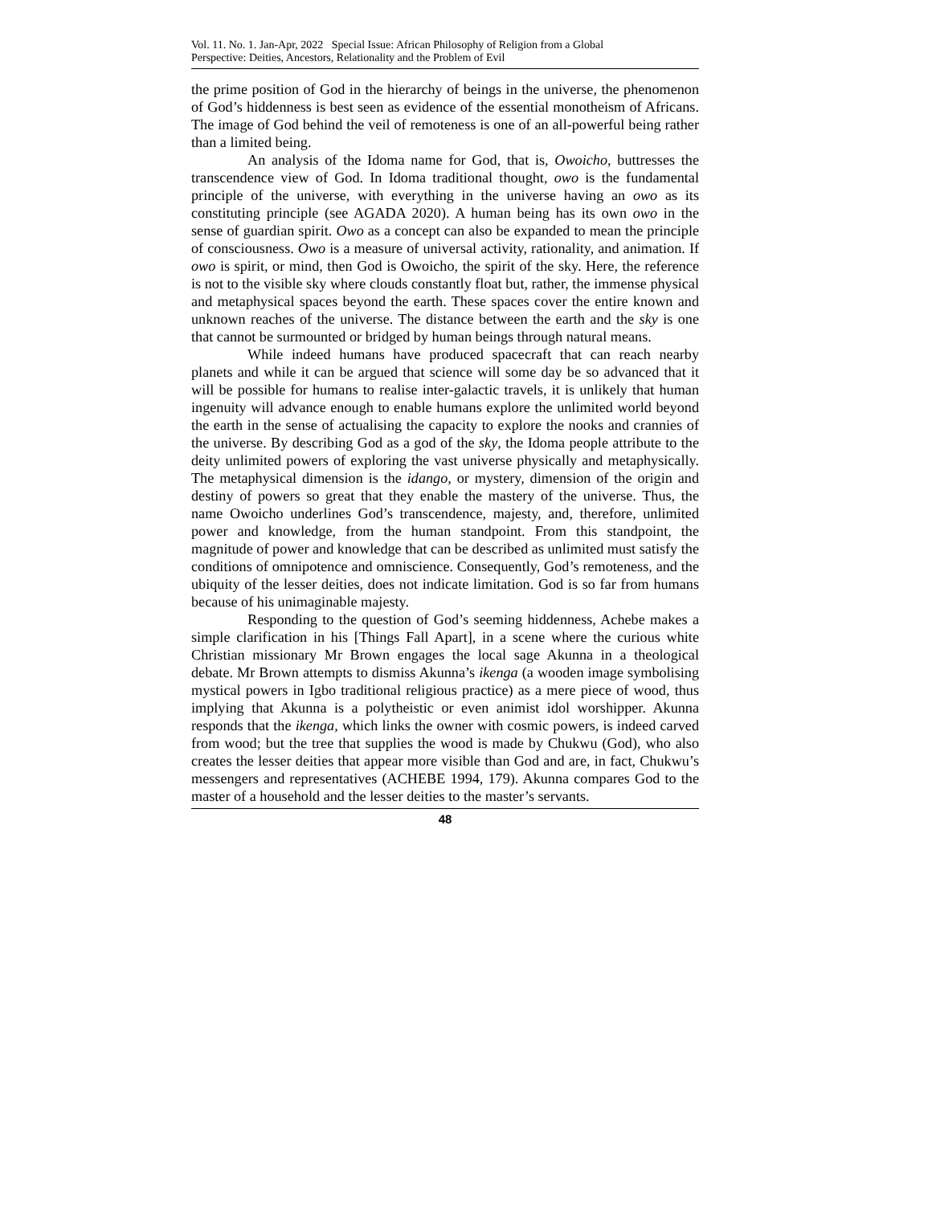Vol. 11. No. 1. Jan-Apr, 2022 Special Issue: African Philosophy of Religion from a Global
Perspective: Deities, Ancestors, Relationality and the Problem of Evil
the prime position of God in the hierarchy of beings in the universe, the phenomenon of God’s hiddenness is best seen as evidence of the essential monotheism of Africans. The image of God behind the veil of remoteness is one of an all-powerful being rather than a limited being.
An analysis of the Idoma name for God, that is, Owoicho, buttresses the transcendence view of God. In Idoma traditional thought, owo is the fundamental principle of the universe, with everything in the universe having an owo as its constituting principle (see AGADA 2020). A human being has its own owo in the sense of guardian spirit. Owo as a concept can also be expanded to mean the principle of consciousness. Owo is a measure of universal activity, rationality, and animation. If owo is spirit, or mind, then God is Owoicho, the spirit of the sky. Here, the reference is not to the visible sky where clouds constantly float but, rather, the immense physical and metaphysical spaces beyond the earth. These spaces cover the entire known and unknown reaches of the universe. The distance between the earth and the sky is one that cannot be surmounted or bridged by human beings through natural means.
While indeed humans have produced spacecraft that can reach nearby planets and while it can be argued that science will some day be so advanced that it will be possible for humans to realise inter-galactic travels, it is unlikely that human ingenuity will advance enough to enable humans explore the unlimited world beyond the earth in the sense of actualising the capacity to explore the nooks and crannies of the universe. By describing God as a god of the sky, the Idoma people attribute to the deity unlimited powers of exploring the vast universe physically and metaphysically. The metaphysical dimension is the idango, or mystery, dimension of the origin and destiny of powers so great that they enable the mastery of the universe. Thus, the name Owoicho underlines God’s transcendence, majesty, and, therefore, unlimited power and knowledge, from the human standpoint. From this standpoint, the magnitude of power and knowledge that can be described as unlimited must satisfy the conditions of omnipotence and omniscience. Consequently, God’s remoteness, and the ubiquity of the lesser deities, does not indicate limitation. God is so far from humans because of his unimaginable majesty.
Responding to the question of God’s seeming hiddenness, Achebe makes a simple clarification in his [Things Fall Apart], in a scene where the curious white Christian missionary Mr Brown engages the local sage Akunna in a theological debate. Mr Brown attempts to dismiss Akunna’s ikenga (a wooden image symbolising mystical powers in Igbo traditional religious practice) as a mere piece of wood, thus implying that Akunna is a polytheistic or even animist idol worshipper. Akunna responds that the ikenga, which links the owner with cosmic powers, is indeed carved from wood; but the tree that supplies the wood is made by Chukwu (God), who also creates the lesser deities that appear more visible than God and are, in fact, Chukwu’s messengers and representatives (ACHEBE 1994, 179). Akunna compares God to the master of a household and the lesser deities to the master’s servants.
48